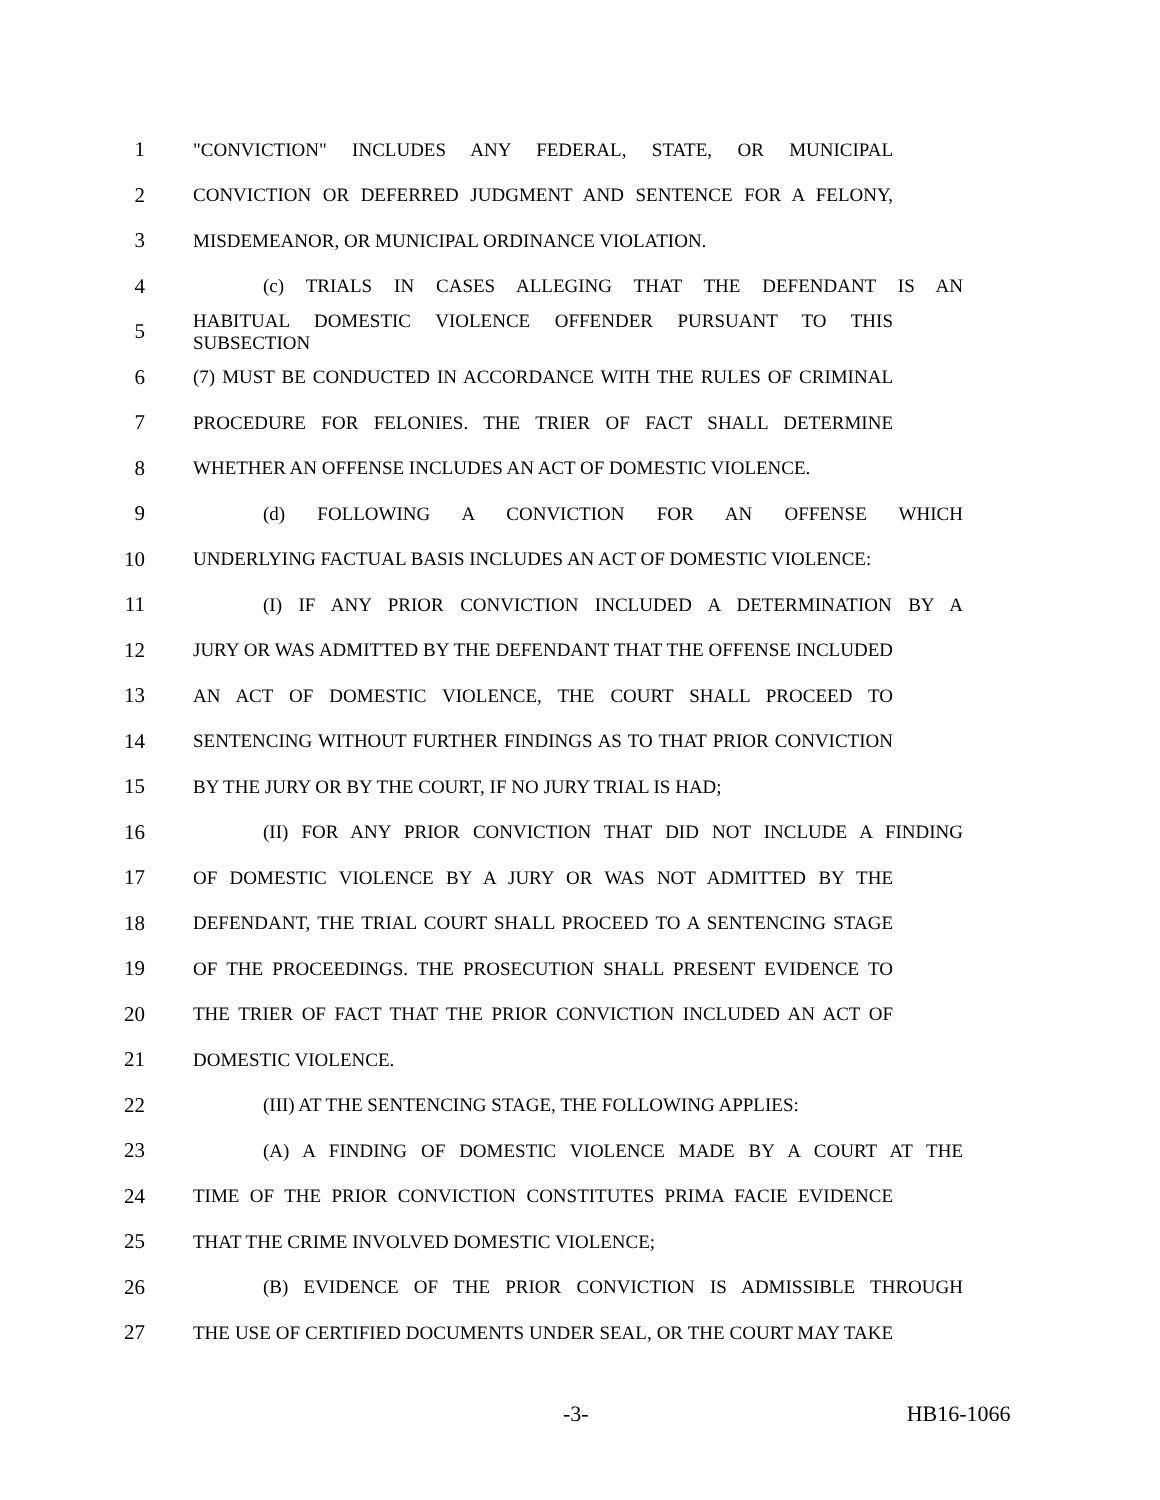1 "CONVICTION" INCLUDES ANY FEDERAL, STATE, OR MUNICIPAL
2 CONVICTION OR DEFERRED JUDGMENT AND SENTENCE FOR A FELONY,
3 MISDEMEANOR, OR MUNICIPAL ORDINANCE VIOLATION.
4 (c) TRIALS IN CASES ALLEGING THAT THE DEFENDANT IS AN
5 HABITUAL DOMESTIC VIOLENCE OFFENDER PURSUANT TO THIS SUBSECTION
6 (7) MUST BE CONDUCTED IN ACCORDANCE WITH THE RULES OF CRIMINAL
7 PROCEDURE FOR FELONIES. THE TRIER OF FACT SHALL DETERMINE
8 WHETHER AN OFFENSE INCLUDES AN ACT OF DOMESTIC VIOLENCE.
9 (d) FOLLOWING A CONVICTION FOR AN OFFENSE WHICH
10 UNDERLYING FACTUAL BASIS INCLUDES AN ACT OF DOMESTIC VIOLENCE:
11 (I) IF ANY PRIOR CONVICTION INCLUDED A DETERMINATION BY A
12 JURY OR WAS ADMITTED BY THE DEFENDANT THAT THE OFFENSE INCLUDED
13 AN ACT OF DOMESTIC VIOLENCE, THE COURT SHALL PROCEED TO
14 SENTENCING WITHOUT FURTHER FINDINGS AS TO THAT PRIOR CONVICTION
15 BY THE JURY OR BY THE COURT, IF NO JURY TRIAL IS HAD;
16 (II) FOR ANY PRIOR CONVICTION THAT DID NOT INCLUDE A FINDING
17 OF DOMESTIC VIOLENCE BY A JURY OR WAS NOT ADMITTED BY THE
18 DEFENDANT, THE TRIAL COURT SHALL PROCEED TO A SENTENCING STAGE
19 OF THE PROCEEDINGS. THE PROSECUTION SHALL PRESENT EVIDENCE TO
20 THE TRIER OF FACT THAT THE PRIOR CONVICTION INCLUDED AN ACT OF
21 DOMESTIC VIOLENCE.
22 (III) AT THE SENTENCING STAGE, THE FOLLOWING APPLIES:
23 (A) A FINDING OF DOMESTIC VIOLENCE MADE BY A COURT AT THE
24 TIME OF THE PRIOR CONVICTION CONSTITUTES PRIMA FACIE EVIDENCE
25 THAT THE CRIME INVOLVED DOMESTIC VIOLENCE;
26 (B) EVIDENCE OF THE PRIOR CONVICTION IS ADMISSIBLE THROUGH
27 THE USE OF CERTIFIED DOCUMENTS UNDER SEAL, OR THE COURT MAY TAKE
-3- HB16-1066